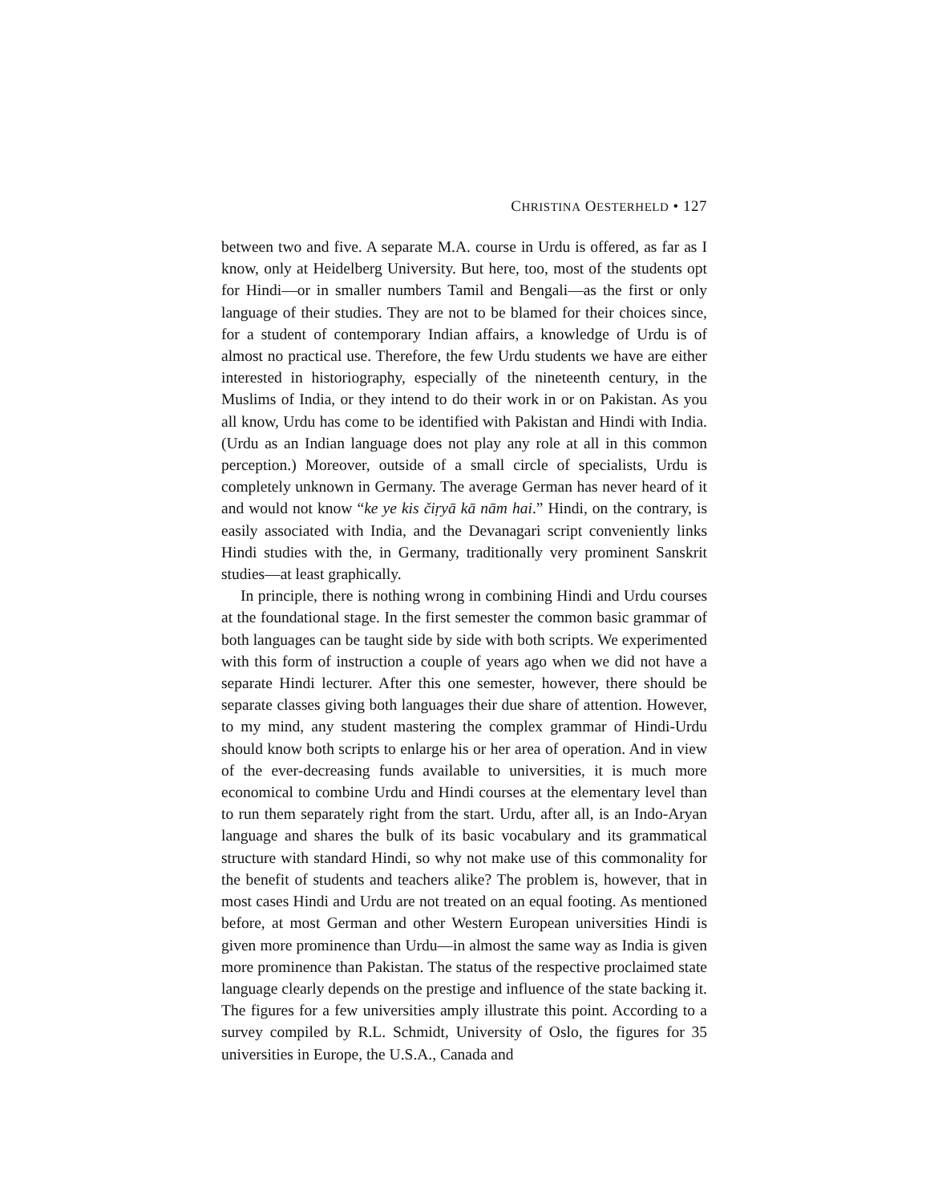CHRISTINA OESTERHELD • 127
between two and five. A separate M.A. course in Urdu is offered, as far as I know, only at Heidelberg University. But here, too, most of the students opt for Hindi—or in smaller numbers Tamil and Bengali—as the first or only language of their studies. They are not to be blamed for their choices since, for a student of contemporary Indian affairs, a knowledge of Urdu is of almost no practical use. Therefore, the few Urdu students we have are either interested in historiography, especially of the nineteenth century, in the Muslims of India, or they intend to do their work in or on Pakistan. As you all know, Urdu has come to be identified with Pakistan and Hindi with India. (Urdu as an Indian language does not play any role at all in this common perception.) Moreover, outside of a small circle of specialists, Urdu is completely unknown in Germany. The average German has never heard of it and would not know “ke ye kis čiṛyā kā nām hai.” Hindi, on the contrary, is easily associated with India, and the Devanagari script conveniently links Hindi studies with the, in Germany, traditionally very prominent Sanskrit studies—at least graphically.
In principle, there is nothing wrong in combining Hindi and Urdu courses at the foundational stage. In the first semester the common basic grammar of both languages can be taught side by side with both scripts. We experimented with this form of instruction a couple of years ago when we did not have a separate Hindi lecturer. After this one semester, however, there should be separate classes giving both languages their due share of attention. However, to my mind, any student mastering the complex grammar of Hindi-Urdu should know both scripts to enlarge his or her area of operation. And in view of the ever-decreasing funds available to universities, it is much more economical to combine Urdu and Hindi courses at the elementary level than to run them separately right from the start. Urdu, after all, is an Indo-Aryan language and shares the bulk of its basic vocabulary and its grammatical structure with standard Hindi, so why not make use of this commonality for the benefit of students and teachers alike? The problem is, however, that in most cases Hindi and Urdu are not treated on an equal footing. As mentioned before, at most German and other Western European universities Hindi is given more prominence than Urdu—in almost the same way as India is given more prominence than Pakistan. The status of the respective proclaimed state language clearly depends on the prestige and influence of the state backing it. The figures for a few universities amply illustrate this point. According to a survey compiled by R.L. Schmidt, University of Oslo, the figures for 35 universities in Europe, the U.S.A., Canada and